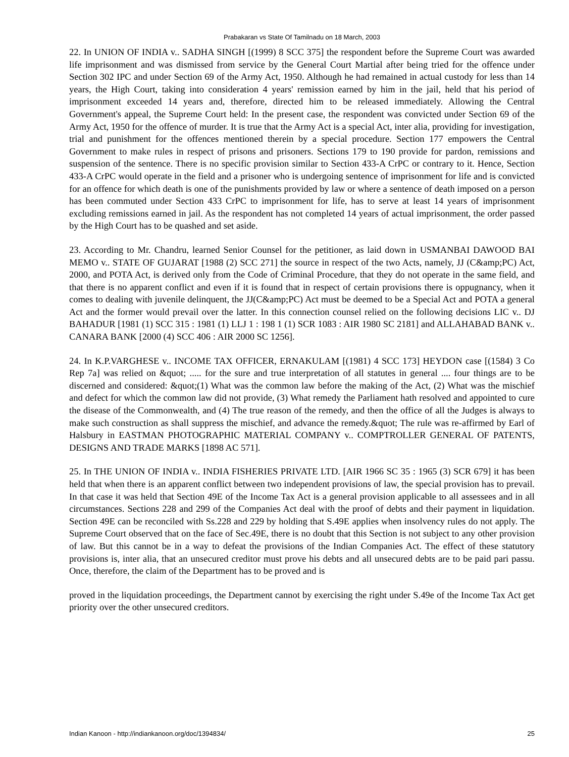Prabakaran vs State Of Tamilnadu on 18 March, 2003
22. In UNION OF INDIA v.. SADHA SINGH [(1999) 8 SCC 375] the respondent before the Supreme Court was awarded life imprisonment and was dismissed from service by the General Court Martial after being tried for the offence under Section 302 IPC and under Section 69 of the Army Act, 1950. Although he had remained in actual custody for less than 14 years, the High Court, taking into consideration 4 years' remission earned by him in the jail, held that his period of imprisonment exceeded 14 years and, therefore, directed him to be released immediately. Allowing the Central Government's appeal, the Supreme Court held: In the present case, the respondent was convicted under Section 69 of the Army Act, 1950 for the offence of murder. It is true that the Army Act is a special Act, inter alia, providing for investigation, trial and punishment for the offences mentioned therein by a special procedure. Section 177 empowers the Central Government to make rules in respect of prisons and prisoners. Sections 179 to 190 provide for pardon, remissions and suspension of the sentence. There is no specific provision similar to Section 433-A CrPC or contrary to it. Hence, Section 433-A CrPC would operate in the field and a prisoner who is undergoing sentence of imprisonment for life and is convicted for an offence for which death is one of the punishments provided by law or where a sentence of death imposed on a person has been commuted under Section 433 CrPC to imprisonment for life, has to serve at least 14 years of imprisonment excluding remissions earned in jail. As the respondent has not completed 14 years of actual imprisonment, the order passed by the High Court has to be quashed and set aside.
23. According to Mr. Chandru, learned Senior Counsel for the petitioner, as laid down in USMANBAI DAWOOD BAI MEMO v.. STATE OF GUJARAT [1988 (2) SCC 271] the source in respect of the two Acts, namely, JJ (C&amp;PC) Act, 2000, and POTA Act, is derived only from the Code of Criminal Procedure, that they do not operate in the same field, and that there is no apparent conflict and even if it is found that in respect of certain provisions there is oppugnancy, when it comes to dealing with juvenile delinquent, the JJ(C&amp;PC) Act must be deemed to be a Special Act and POTA a general Act and the former would prevail over the latter. In this connection counsel relied on the following decisions LIC v.. DJ BAHADUR [1981 (1) SCC 315 : 1981 (1) LLJ 1 : 198 1 (1) SCR 1083 : AIR 1980 SC 2181] and ALLAHABAD BANK v.. CANARA BANK [2000 (4) SCC 406 : AIR 2000 SC 1256].
24. In K.P.VARGHESE v.. INCOME TAX OFFICER, ERNAKULAM [(1981) 4 SCC 173] HEYDON case [(1584) 3 Co Rep 7a] was relied on &quot; ..... for the sure and true interpretation of all statutes in general .... four things are to be discerned and considered: &quot;(1) What was the common law before the making of the Act, (2) What was the mischief and defect for which the common law did not provide, (3) What remedy the Parliament hath resolved and appointed to cure the disease of the Commonwealth, and (4) The true reason of the remedy, and then the office of all the Judges is always to make such construction as shall suppress the mischief, and advance the remedy.&quot; The rule was re-affirmed by Earl of Halsbury in EASTMAN PHOTOGRAPHIC MATERIAL COMPANY v.. COMPTROLLER GENERAL OF PATENTS, DESIGNS AND TRADE MARKS [1898 AC 571].
25. In THE UNION OF INDIA v.. INDIA FISHERIES PRIVATE LTD. [AIR 1966 SC 35 : 1965 (3) SCR 679] it has been held that when there is an apparent conflict between two independent provisions of law, the special provision has to prevail. In that case it was held that Section 49E of the Income Tax Act is a general provision applicable to all assessees and in all circumstances. Sections 228 and 299 of the Companies Act deal with the proof of debts and their payment in liquidation. Section 49E can be reconciled with Ss.228 and 229 by holding that S.49E applies when insolvency rules do not apply. The Supreme Court observed that on the face of Sec.49E, there is no doubt that this Section is not subject to any other provision of law. But this cannot be in a way to defeat the provisions of the Indian Companies Act. The effect of these statutory provisions is, inter alia, that an unsecured creditor must prove his debts and all unsecured debts are to be paid pari passu. Once, therefore, the claim of the Department has to be proved and is
proved in the liquidation proceedings, the Department cannot by exercising the right under S.49e of the Income Tax Act get priority over the other unsecured creditors.
Indian Kanoon - http://indiankanoon.org/doc/1394834/ 25